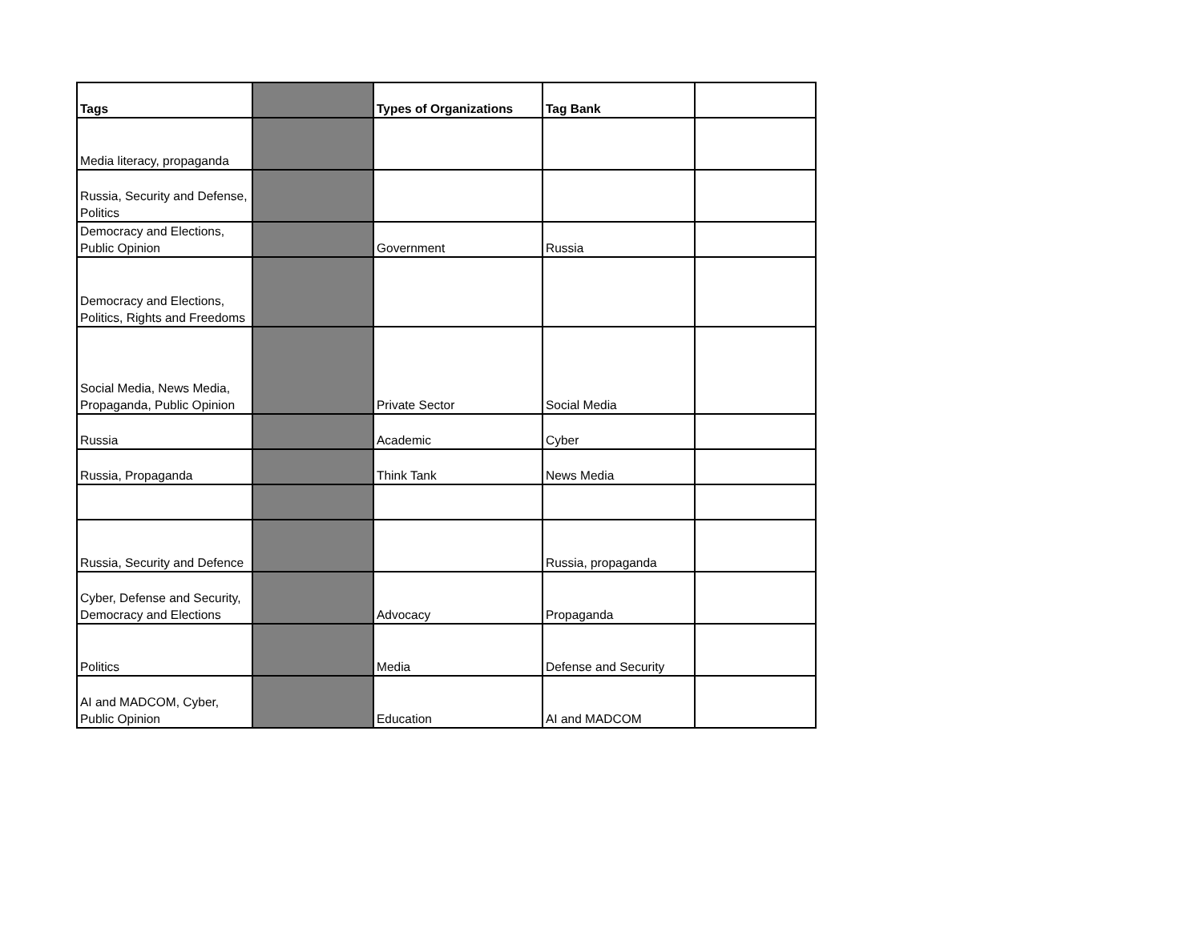| Tags | | Types of Organizations | Tag Bank | |
| --- | --- | --- | --- | --- |
| Media literacy, propaganda | | | | |
| Russia, Security and Defense, Politics | | | | |
| Democracy and Elections, Public Opinion | | Government | Russia | |
| Democracy and Elections, Politics, Rights and Freedoms | | | | |
| Social Media, News Media, Propaganda, Public Opinion | | Private Sector | Social Media | |
| Russia | | Academic | Cyber | |
| Russia, Propaganda | | Think Tank | News Media | |
| Russia, Security and Defence | | | Russia, propaganda | |
| Cyber, Defense and Security, Democracy and Elections | | Advocacy | Propaganda | |
| Politics | | Media | Defense and Security | |
| AI and MADCOM, Cyber, Public Opinion | | Education | AI and MADCOM | |